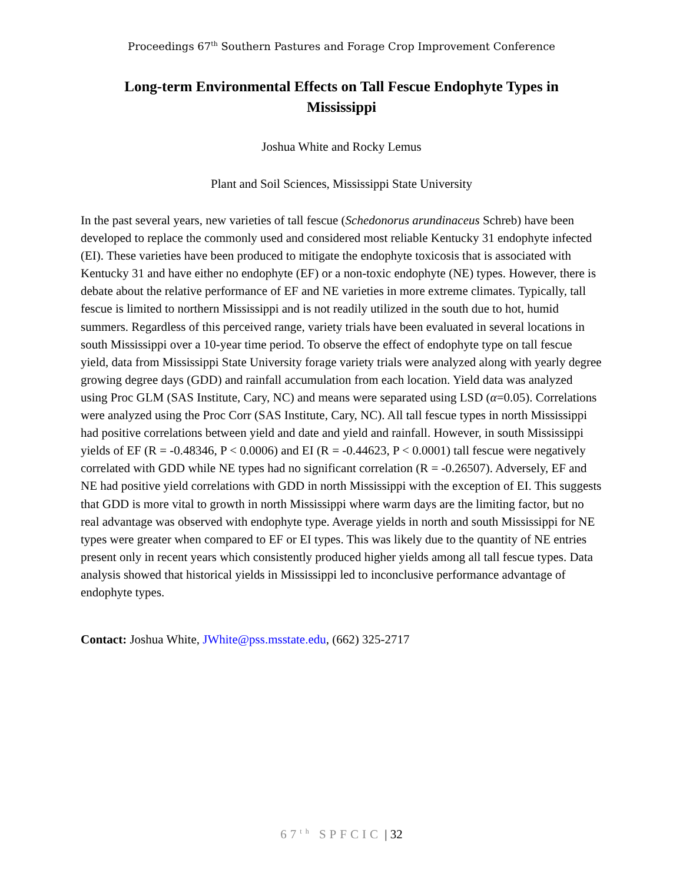Proceedings 67<sup>th</sup> Southern Pastures and Forage Crop Improvement Conference
Long-term Environmental Effects on Tall Fescue Endophyte Types in Mississippi
Joshua White and Rocky Lemus
Plant and Soil Sciences, Mississippi State University
In the past several years, new varieties of tall fescue (Schedonorus arundinaceus Schreb) have been developed to replace the commonly used and considered most reliable Kentucky 31 endophyte infected (EI). These varieties have been produced to mitigate the endophyte toxicosis that is associated with Kentucky 31 and have either no endophyte (EF) or a non-toxic endophyte (NE) types. However, there is debate about the relative performance of EF and NE varieties in more extreme climates. Typically, tall fescue is limited to northern Mississippi and is not readily utilized in the south due to hot, humid summers. Regardless of this perceived range, variety trials have been evaluated in several locations in south Mississippi over a 10-year time period. To observe the effect of endophyte type on tall fescue yield, data from Mississippi State University forage variety trials were analyzed along with yearly degree growing degree days (GDD) and rainfall accumulation from each location. Yield data was analyzed using Proc GLM (SAS Institute, Cary, NC) and means were separated using LSD (α=0.05). Correlations were analyzed using the Proc Corr (SAS Institute, Cary, NC). All tall fescue types in north Mississippi had positive correlations between yield and date and yield and rainfall. However, in south Mississippi yields of EF (R = -0.48346, P < 0.0006) and EI (R = -0.44623, P < 0.0001) tall fescue were negatively correlated with GDD while NE types had no significant correlation (R = -0.26507). Adversely, EF and NE had positive yield correlations with GDD in north Mississippi with the exception of EI. This suggests that GDD is more vital to growth in north Mississippi where warm days are the limiting factor, but no real advantage was observed with endophyte type. Average yields in north and south Mississippi for NE types were greater when compared to EF or EI types. This was likely due to the quantity of NE entries present only in recent years which consistently produced higher yields among all tall fescue types. Data analysis showed that historical yields in Mississippi led to inconclusive performance advantage of endophyte types.
Contact: Joshua White, JWhite@pss.msstate.edu, (662) 325-2717
67<sup>th</sup> SPFCIC | 32